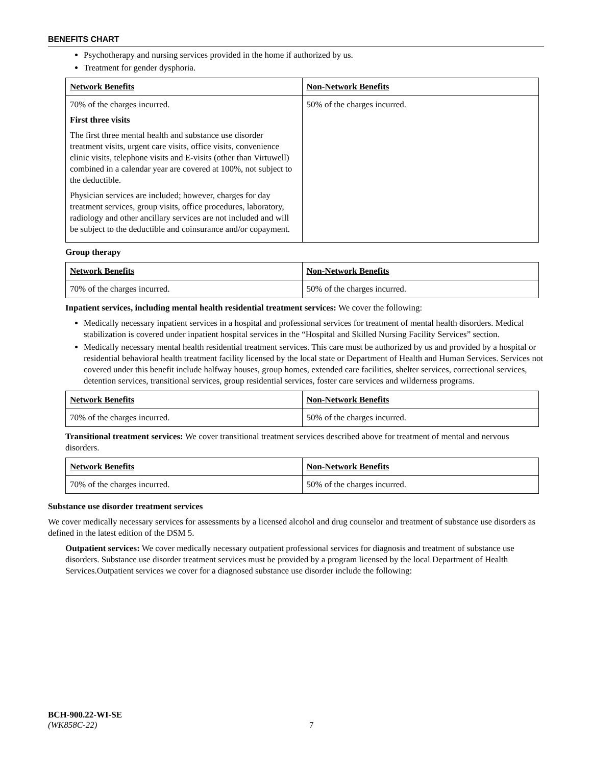BENEFITS CHART
Psychotherapy and nursing services provided in the home if authorized by us.
Treatment for gender dysphoria.
| Network Benefits | Non-Network Benefits |
| 70% of the charges incurred. First three visits The first three mental health and substance use disorder treatment visits, urgent care visits, office visits, convenience clinic visits, telephone visits and E-visits (other than Virtuwell) combined in a calendar year are covered at 100%, not subject to the deductible. Physician services are included; however, charges for day treatment services, group visits, office procedures, laboratory, radiology and other ancillary services are not included and will be subject to the deductible and coinsurance and/or copayment. | 50% of the charges incurred. |
Group therapy
| Network Benefits | Non-Network Benefits |
| 70% of the charges incurred. | 50% of the charges incurred. |
Inpatient services, including mental health residential treatment services: We cover the following:
Medically necessary inpatient services in a hospital and professional services for treatment of mental health disorders. Medical stabilization is covered under inpatient hospital services in the “Hospital and Skilled Nursing Facility Services” section.
Medically necessary mental health residential treatment services. This care must be authorized by us and provided by a hospital or residential behavioral health treatment facility licensed by the local state or Department of Health and Human Services. Services not covered under this benefit include halfway houses, group homes, extended care facilities, shelter services, correctional services, detention services, transitional services, group residential services, foster care services and wilderness programs.
| Network Benefits | Non-Network Benefits |
| 70% of the charges incurred. | 50% of the charges incurred. |
Transitional treatment services: We cover transitional treatment services described above for treatment of mental and nervous disorders.
| Network Benefits | Non-Network Benefits |
| 70% of the charges incurred. | 50% of the charges incurred. |
Substance use disorder treatment services
We cover medically necessary services for assessments by a licensed alcohol and drug counselor and treatment of substance use disorders as defined in the latest edition of the DSM 5.
Outpatient services: We cover medically necessary outpatient professional services for diagnosis and treatment of substance use disorders. Substance use disorder treatment services must be provided by a program licensed by the local Department of Health Services.Outpatient services we cover for a diagnosed substance use disorder include the following:
BCH-900.22-WI-SE
(WK858C-22) 7